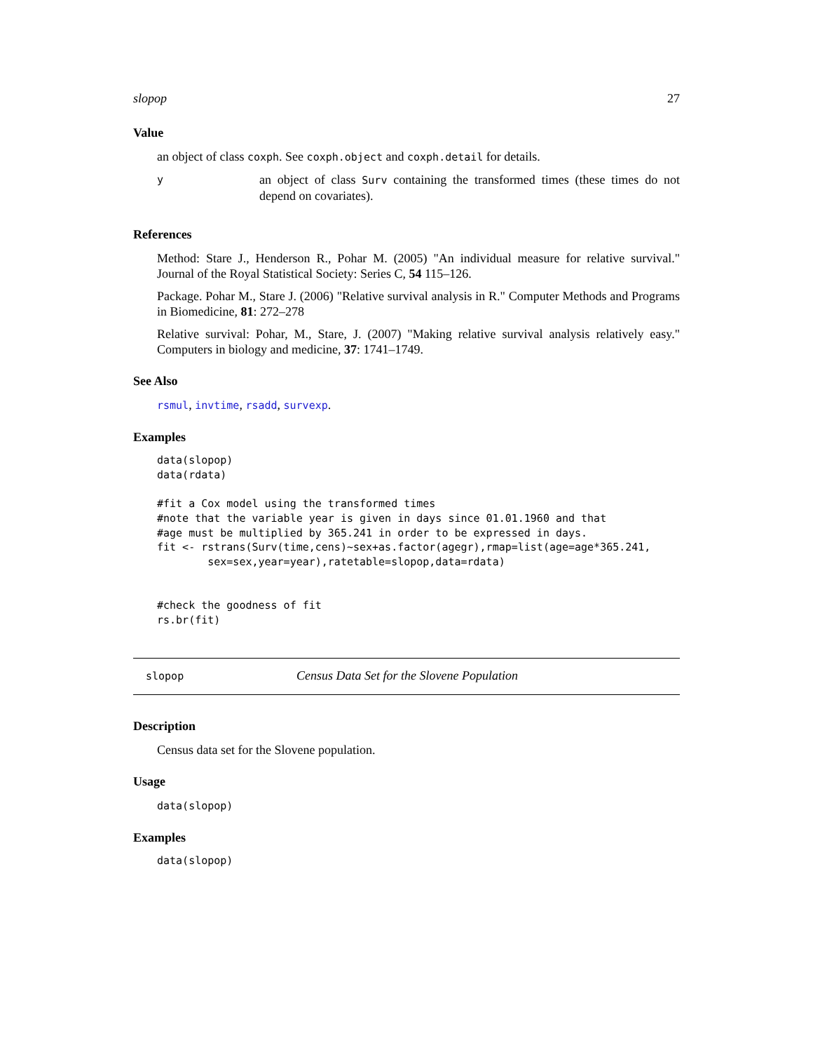slopop 27
Value
an object of class coxph. See coxph.object and coxph.detail for details.
y
an object of class Surv containing the transformed times (these times do not depend on covariates).
References
Method: Stare J., Henderson R., Pohar M. (2005) "An individual measure for relative survival." Journal of the Royal Statistical Society: Series C, 54 115–126.
Package. Pohar M., Stare J. (2006) "Relative survival analysis in R." Computer Methods and Programs in Biomedicine, 81: 272–278
Relative survival: Pohar, M., Stare, J. (2007) "Making relative survival analysis relatively easy." Computers in biology and medicine, 37: 1741–1749.
See Also
rsmul, invtime, rsadd, survexp.
Examples
data(slopop)
data(rdata)

#fit a Cox model using the transformed times
#note that the variable year is given in days since 01.01.1960 and that
#age must be multiplied by 365.241 in order to be expressed in days.
fit <- rstrans(Surv(time,cens)~sex+as.factor(agegr),rmap=list(age=age*365.241,
        sex=sex,year=year),ratetable=slopop,data=rdata)


#check the goodness of fit
rs.br(fit)
slopop
Census Data Set for the Slovene Population
Description
Census data set for the Slovene population.
Usage
data(slopop)
Examples
data(slopop)